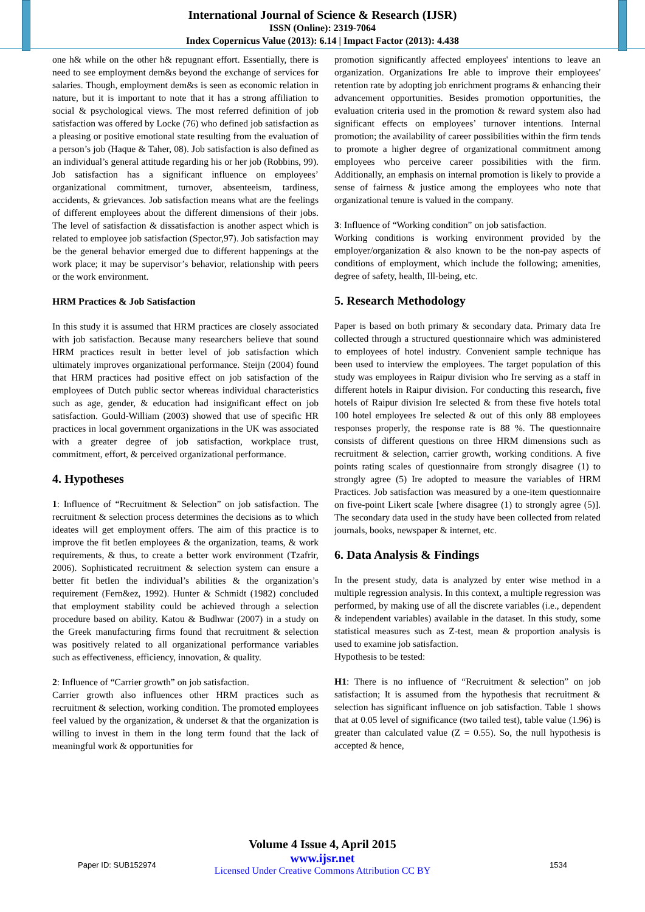International Journal of Science & Research (IJSR)
ISSN (Online): 2319-7064
Index Copernicus Value (2013): 6.14 | Impact Factor (2013): 4.438
one h& while on the other h& repugnant effort. Essentially, there is need to see employment dem&s beyond the exchange of services for salaries. Though, employment dem&s is seen as economic relation in nature, but it is important to note that it has a strong affiliation to social & psychological views. The most referred definition of job satisfaction was offered by Locke (76) who defined job satisfaction as a pleasing or positive emotional state resulting from the evaluation of a person’s job (Haque & Taher, 08). Job satisfaction is also defined as an individual’s general attitude regarding his or her job (Robbins, 99). Job satisfaction has a significant influence on employees’ organizational commitment, turnover, absenteeism, tardiness, accidents, & grievances. Job satisfaction means what are the feelings of different employees about the different dimensions of their jobs. The level of satisfaction & dissatisfaction is another aspect which is related to employee job satisfaction (Spector,97). Job satisfaction may be the general behavior emerged due to different happenings at the work place; it may be supervisor’s behavior, relationship with peers or the work environment.
HRM Practices & Job Satisfaction
In this study it is assumed that HRM practices are closely associated with job satisfaction. Because many researchers believe that sound HRM practices result in better level of job satisfaction which ultimately improves organizational performance. Steijn (2004) found that HRM practices had positive effect on job satisfaction of the employees of Dutch public sector whereas individual characteristics such as age, gender, & education had insignificant effect on job satisfaction. Gould-William (2003) showed that use of specific HR practices in local government organizations in the UK was associated with a greater degree of job satisfaction, workplace trust, commitment, effort, & perceived organizational performance.
4. Hypotheses
1: Influence of “Recruitment & Selection” on job satisfaction. The recruitment & selection process determines the decisions as to which ideates will get employment offers. The aim of this practice is to improve the fit betIen employees & the organization, teams, & work requirements, & thus, to create a better work environment (Tzafrir, 2006). Sophisticated recruitment & selection system can ensure a better fit betIen the individual’s abilities & the organization’s requirement (Fern&ez, 1992). Hunter & Schmidt (1982) concluded that employment stability could be achieved through a selection procedure based on ability. Katou & Budhwar (2007) in a study on the Greek manufacturing firms found that recruitment & selection was positively related to all organizational performance variables such as effectiveness, efficiency, innovation, & quality.
2: Influence of “Carrier growth” on job satisfaction.
Carrier growth also influences other HRM practices such as recruitment & selection, working condition. The promoted employees feel valued by the organization, & underset & that the organization is willing to invest in them in the long term found that the lack of meaningful work & opportunities for
promotion significantly affected employees' intentions to leave an organization. Organizations Ire able to improve their employees' retention rate by adopting job enrichment programs & enhancing their advancement opportunities. Besides promotion opportunities, the evaluation criteria used in the promotion & reward system also had significant effects on employees’ turnover intentions. Internal promotion; the availability of career possibilities within the firm tends to promote a higher degree of organizational commitment among employees who perceive career possibilities with the firm. Additionally, an emphasis on internal promotion is likely to provide a sense of fairness & justice among the employees who note that organizational tenure is valued in the company.
3: Influence of “Working condition” on job satisfaction.
Working conditions is working environment provided by the employer/organization & also known to be the non-pay aspects of conditions of employment, which include the following; amenities, degree of safety, health, Ill-being, etc.
5. Research Methodology
Paper is based on both primary & secondary data. Primary data Ire collected through a structured questionnaire which was administered to employees of hotel industry. Convenient sample technique has been used to interview the employees. The target population of this study was employees in Raipur division who Ire serving as a staff in different hotels in Raipur division. For conducting this research, five hotels of Raipur division Ire selected & from these five hotels total 100 hotel employees Ire selected & out of this only 88 employees responses properly, the response rate is 88 %. The questionnaire consists of different questions on three HRM dimensions such as recruitment & selection, carrier growth, working conditions. A five points rating scales of questionnaire from strongly disagree (1) to strongly agree (5) Ire adopted to measure the variables of HRM Practices. Job satisfaction was measured by a one-item questionnaire on five-point Likert scale [where disagree (1) to strongly agree (5)]. The secondary data used in the study have been collected from related journals, books, newspaper & internet, etc.
6. Data Analysis & Findings
In the present study, data is analyzed by enter wise method in a multiple regression analysis. In this context, a multiple regression was performed, by making use of all the discrete variables (i.e., dependent & independent variables) available in the dataset. In this study, some statistical measures such as Z-test, mean & proportion analysis is used to examine job satisfaction.
Hypothesis to be tested:
H1: There is no influence of “Recruitment & selection” on job satisfaction; It is assumed from the hypothesis that recruitment & selection has significant influence on job satisfaction. Table 1 shows that at 0.05 level of significance (two tailed test), table value (1.96) is greater than calculated value (Z = 0.55). So, the null hypothesis is accepted & hence,
Volume 4 Issue 4, April 2015
www.ijsr.net
Licensed Under Creative Commons Attribution CC BY
Paper ID: SUB152974 1534